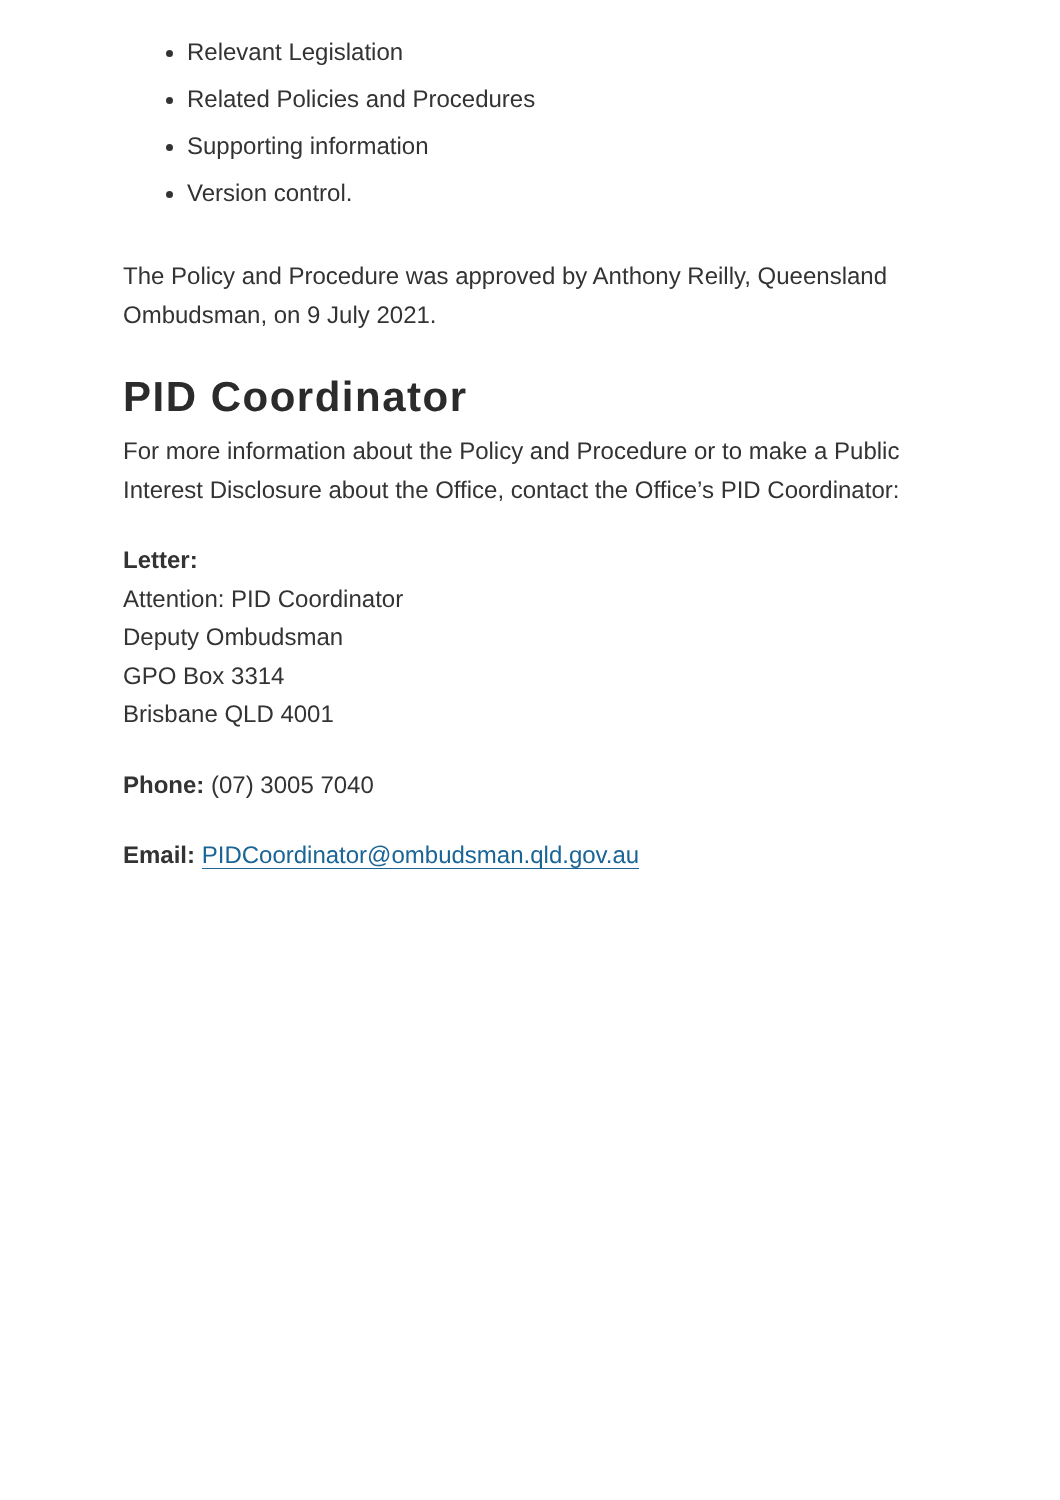Relevant Legislation
Related Policies and Procedures
Supporting information
Version control.
The Policy and Procedure was approved by Anthony Reilly, Queensland Ombudsman, on 9 July 2021.
PID Coordinator
For more information about the Policy and Procedure or to make a Public Interest Disclosure about the Office, contact the Office’s PID Coordinator:
Letter:
Attention: PID Coordinator
Deputy Ombudsman
GPO Box 3314
Brisbane QLD 4001
Phone: (07) 3005 7040
Email: PIDCoordinator@ombudsman.qld.gov.au